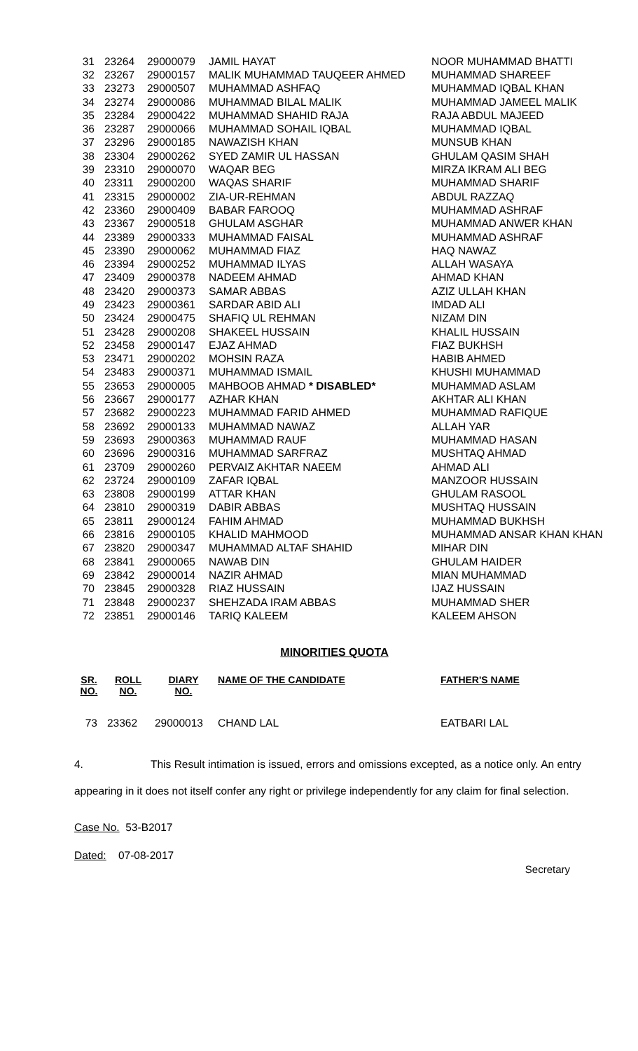| 31 | 23264 | 29000079 | JAMIL HAYAT | NOOR MUHAMMAD BHATTI |
| 32 | 23267 | 29000157 | MALIK MUHAMMAD TAUQEER AHMED | MUHAMMAD SHAREEF |
| 33 | 23273 | 29000507 | MUHAMMAD ASHFAQ | MUHAMMAD IQBAL KHAN |
| 34 | 23274 | 29000086 | MUHAMMAD BILAL MALIK | MUHAMMAD JAMEEL MALIK |
| 35 | 23284 | 29000422 | MUHAMMAD SHAHID RAJA | RAJA ABDUL MAJEED |
| 36 | 23287 | 29000066 | MUHAMMAD SOHAIL IQBAL | MUHAMMAD IQBAL |
| 37 | 23296 | 29000185 | NAWAZISH KHAN | MUNSUB KHAN |
| 38 | 23304 | 29000262 | SYED ZAMIR UL HASSAN | GHULAM QASIM SHAH |
| 39 | 23310 | 29000070 | WAQAR BEG | MIRZA IKRAM ALI BEG |
| 40 | 23311 | 29000200 | WAQAS SHARIF | MUHAMMAD SHARIF |
| 41 | 23315 | 29000002 | ZIA-UR-REHMAN | ABDUL RAZZAQ |
| 42 | 23360 | 29000409 | BABAR FAROOQ | MUHAMMAD ASHRAF |
| 43 | 23367 | 29000518 | GHULAM ASGHAR | MUHAMMAD ANWER KHAN |
| 44 | 23389 | 29000333 | MUHAMMAD FAISAL | MUHAMMAD ASHRAF |
| 45 | 23390 | 29000062 | MUHAMMAD FIAZ | HAQ NAWAZ |
| 46 | 23394 | 29000252 | MUHAMMAD ILYAS | ALLAH WASAYA |
| 47 | 23409 | 29000378 | NADEEM AHMAD | AHMAD KHAN |
| 48 | 23420 | 29000373 | SAMAR ABBAS | AZIZ ULLAH KHAN |
| 49 | 23423 | 29000361 | SARDAR ABID ALI | IMDAD ALI |
| 50 | 23424 | 29000475 | SHAFIQ UL REHMAN | NIZAM DIN |
| 51 | 23428 | 29000208 | SHAKEEL HUSSAIN | KHALIL HUSSAIN |
| 52 | 23458 | 29000147 | EJAZ AHMAD | FIAZ BUKHSH |
| 53 | 23471 | 29000202 | MOHSIN RAZA | HABIB AHMED |
| 54 | 23483 | 29000371 | MUHAMMAD ISMAIL | KHUSHI MUHAMMAD |
| 55 | 23653 | 29000005 | MAHBOOB AHMAD * DISABLED* | MUHAMMAD ASLAM |
| 56 | 23667 | 29000177 | AZHAR KHAN | AKHTAR ALI KHAN |
| 57 | 23682 | 29000223 | MUHAMMAD FARID AHMED | MUHAMMAD RAFIQUE |
| 58 | 23692 | 29000133 | MUHAMMAD NAWAZ | ALLAH YAR |
| 59 | 23693 | 29000363 | MUHAMMAD RAUF | MUHAMMAD HASAN |
| 60 | 23696 | 29000316 | MUHAMMAD SARFRAZ | MUSHTAQ AHMAD |
| 61 | 23709 | 29000260 | PERVAIZ AKHTAR NAEEM | AHMAD ALI |
| 62 | 23724 | 29000109 | ZAFAR IQBAL | MANZOOR HUSSAIN |
| 63 | 23808 | 29000199 | ATTAR KHAN | GHULAM RASOOL |
| 64 | 23810 | 29000319 | DABIR ABBAS | MUSHTAQ HUSSAIN |
| 65 | 23811 | 29000124 | FAHIM AHMAD | MUHAMMAD BUKHSH |
| 66 | 23816 | 29000105 | KHALID MAHMOOD | MUHAMMAD ANSAR KHAN KHAN |
| 67 | 23820 | 29000347 | MUHAMMAD ALTAF SHAHID | MIHAR DIN |
| 68 | 23841 | 29000065 | NAWAB DIN | GHULAM HAIDER |
| 69 | 23842 | 29000014 | NAZIR AHMAD | MIAN MUHAMMAD |
| 70 | 23845 | 29000328 | RIAZ HUSSAIN | IJAZ HUSSAIN |
| 71 | 23848 | 29000237 | SHEHZADA IRAM ABBAS | MUHAMMAD SHER |
| 72 | 23851 | 29000146 | TARIQ KALEEM | KALEEM AHSON |
MINORITIES QUOTA
| SR. NO. | ROLL NO. | DIARY NO. | NAME OF THE CANDIDATE | FATHER'S NAME |
| --- | --- | --- | --- | --- |
| 73 | 23362 | 29000013 | CHAND LAL | EATBARI LAL |
4. This Result intimation is issued, errors and omissions excepted, as a notice only. An entry appearing in it does not itself confer any right or privilege independently for any claim for final selection.
Case No. 53-B2017
Dated: 07-08-2017
Secretary